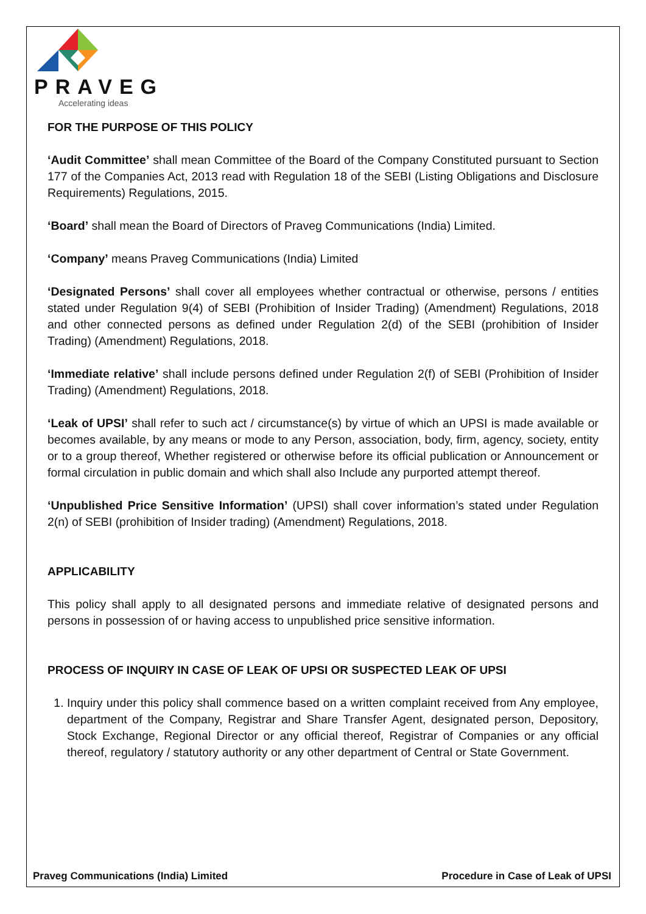PRAVEG
Accelerating ideas
FOR THE PURPOSE OF THIS POLICY
‘Audit Committee’ shall mean Committee of the Board of the Company Constituted pursuant to Section 177 of the Companies Act, 2013 read with Regulation 18 of the SEBI (Listing Obligations and Disclosure Requirements) Regulations, 2015.
‘Board’ shall mean the Board of Directors of Praveg Communications (India) Limited.
‘Company’ means Praveg Communications (India) Limited
‘Designated Persons’ shall cover all employees whether contractual or otherwise, persons / entities stated under Regulation 9(4) of SEBI (Prohibition of Insider Trading) (Amendment) Regulations, 2018 and other connected persons as defined under Regulation 2(d) of the SEBI (prohibition of Insider Trading) (Amendment) Regulations, 2018.
‘Immediate relative’ shall include persons defined under Regulation 2(f) of SEBI (Prohibition of Insider Trading) (Amendment) Regulations, 2018.
‘Leak of UPSI’ shall refer to such act / circumstance(s) by virtue of which an UPSI is made available or becomes available, by any means or mode to any Person, association, body, firm, agency, society, entity or to a group thereof, Whether registered or otherwise before its official publication or Announcement or formal circulation in public domain and which shall also Include any purported attempt thereof.
‘Unpublished Price Sensitive Information’ (UPSI) shall cover information’s stated under Regulation 2(n) of SEBI (prohibition of Insider trading) (Amendment) Regulations, 2018.
APPLICABILITY
This policy shall apply to all designated persons and immediate relative of designated persons and persons in possession of or having access to unpublished price sensitive information.
PROCESS OF INQUIRY IN CASE OF LEAK OF UPSI OR SUSPECTED LEAK OF UPSI
1. Inquiry under this policy shall commence based on a written complaint received from Any employee, department of the Company, Registrar and Share Transfer Agent, designated person, Depository, Stock Exchange, Regional Director or any official thereof, Registrar of Companies or any official thereof, regulatory / statutory authority or any other department of Central or State Government.
Praveg Communications (India) Limited Procedure in Case of Leak of UPSI